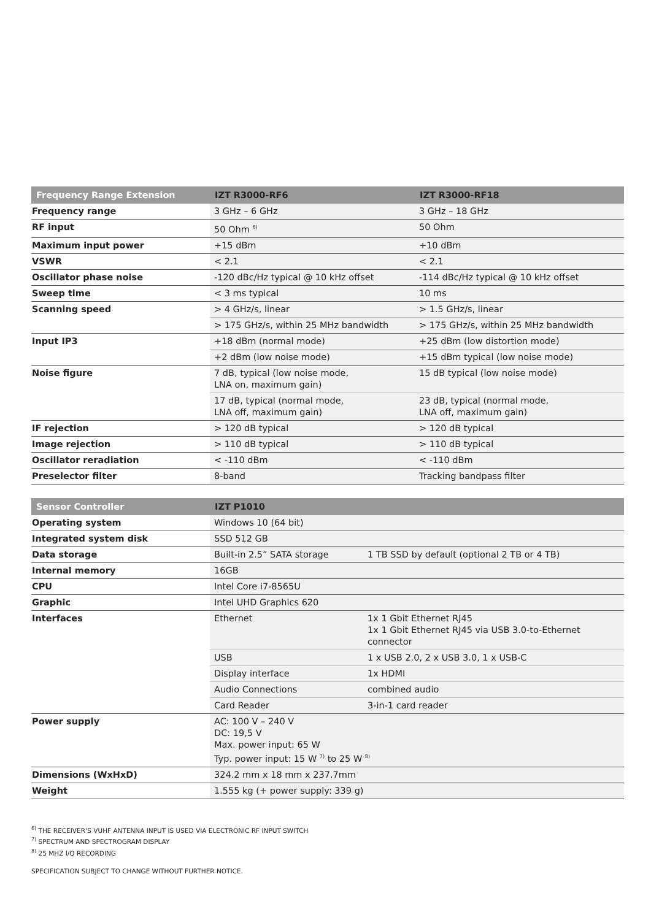| Frequency Range Extension | IZT R3000-RF6 | IZT R3000-RF18 |
| --- | --- | --- |
| Frequency range | 3 GHz – 6 GHz | 3 GHz – 18 GHz |
| RF input | 50 Ohm <sup>6)</sup> | 50 Ohm |
| Maximum input power | +15 dBm | +10 dBm |
| VSWR | < 2.1 | < 2.1 |
| Oscillator phase noise | -120 dBc/Hz typical @ 10 kHz offset | -114 dBc/Hz typical @ 10 kHz offset |
| Sweep time | < 3 ms typical | 10 ms |
| Scanning speed | > 4 GHz/s, linear | > 1.5 GHz/s, linear |
| | > 175 GHz/s, within 25 MHz bandwidth | > 175 GHz/s, within 25 MHz bandwidth |
| Input IP3 | +18 dBm (normal mode) | +25 dBm (low distortion mode) |
| | +2 dBm (low noise mode) | +15 dBm typical (low noise mode) |
| Noise figure | 7 dB, typical (low noise mode, LNA on, maximum gain) | 15 dB typical (low noise mode) |
| | 17 dB, typical (normal mode, LNA off, maximum gain) | 23 dB, typical (normal mode, LNA off, maximum gain) |
| IF rejection | > 120 dB typical | > 120 dB typical |
| Image rejection | > 110 dB typical | > 110 dB typical |
| Oscillator reradiation | < -110 dBm | < -110 dBm |
| Preselector filter | 8-band | Tracking bandpass filter |
| Sensor Controller | IZT P1010 | |
| --- | --- | --- |
| Operating system | Windows 10 (64 bit) | |
| Integrated system disk | SSD 512 GB | |
| Data storage | Built-in 2.5” SATA storage | 1 TB SSD by default (optional 2 TB or 4 TB) |
| Internal memory | 16GB | |
| CPU | Intel Core i7-8565U | |
| Graphic | Intel UHD Graphics 620 | |
| Interfaces | Ethernet | 1x 1 Gbit Ethernet RJ45 1x 1 Gbit Ethernet RJ45 via USB 3.0-to-Ethernet connector |
| | USB | 1 x USB 2.0, 2 x USB 3.0, 1 x USB-C |
| | Display interface | 1x HDMI |
| | Audio Connections | combined audio |
| | Card Reader | 3-in-1 card reader |
| Power supply | AC: 100 V – 240 V DC: 19,5 V Max. power input: 65 W Typ. power input: 15 W <sup>7)</sup> to 25 W <sup>8)</sup> | |
| Dimensions (WxHxD) | 324.2 mm x 18 mm x 237.7mm | |
| Weight | 1.555 kg (+ power supply: 339 g) | |
<sup>6)</sup> THE RECEIVER’S VUHF ANTENNA INPUT IS USED VIA ELECTRONIC RF INPUT SWITCH
<sup>7)</sup> SPECTRUM AND SPECTROGRAM DISPLAY
<sup>8)</sup> 25 MHZ I/Q RECORDING
SPECIFICATION SUBJECT TO CHANGE WITHOUT FURTHER NOTICE.